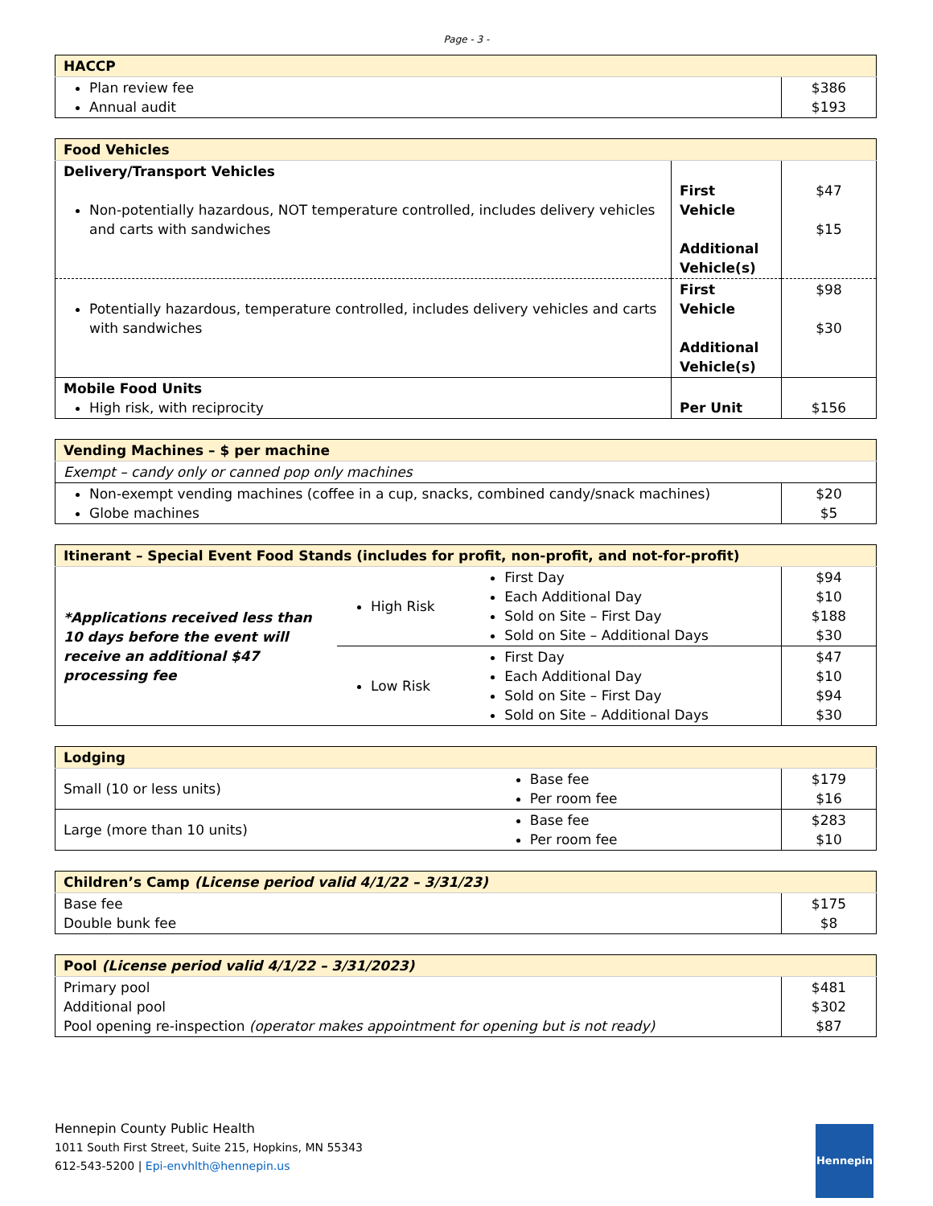Page - 3 -
| HACCP | |
| --- | --- |
| Plan review fee Annual audit | $386 $193 |
| Food Vehicles | | |
| --- | --- | --- |
| Delivery/Transport Vehicles Non-potentially hazardous, NOT temperature controlled, includes delivery vehicles and carts with sandwiches | First Vehicle Additional Vehicle(s) | $47 $15 |
| Potentially hazardous, temperature controlled, includes delivery vehicles and carts with sandwiches | First Vehicle Additional Vehicle(s) | $98 $30 |
| Mobile Food Units High risk, with reciprocity | Per Unit | $156 |
| Vending Machines – $ per machine | |
| --- | --- |
| Exempt – candy only or canned pop only machines | |
| Non-exempt vending machines (coffee in a cup, snacks, combined candy/snack machines) Globe machines | $20 $5 |
| Itinerant – Special Event Food Stands (includes for profit, non-profit, and not-for-profit) | | | |
| --- | --- | --- | --- |
| *Applications received less than 10 days before the event will receive an additional $47 processing fee | High Risk | First Day Each Additional Day Sold on Site – First Day Sold on Site – Additional Days | $94 $10 $188 $30 |
| | Low Risk | First Day Each Additional Day Sold on Site – First Day Sold on Site – Additional Days | $47 $10 $94 $30 |
| Lodging | | |
| --- | --- | --- |
| Small (10 or less units) | Base fee Per room fee | $179 $16 |
| Large (more than 10 units) | Base fee Per room fee | $283 $10 |
| Children’s Camp (License period valid 4/1/22 – 3/31/23) | |
| --- | --- |
| Base fee Double bunk fee | $175 $8 |
| Pool (License period valid 4/1/22 – 3/31/2023) | |
| --- | --- |
| Primary pool Additional pool Pool opening re-inspection (operator makes appointment for opening but is not ready) | $481 $302 $87 |
Hennepin County Public Health
1011 South First Street, Suite 215, Hopkins, MN 55343
612-543-5200 | Epi-envhlth@hennepin.us
Hennepin